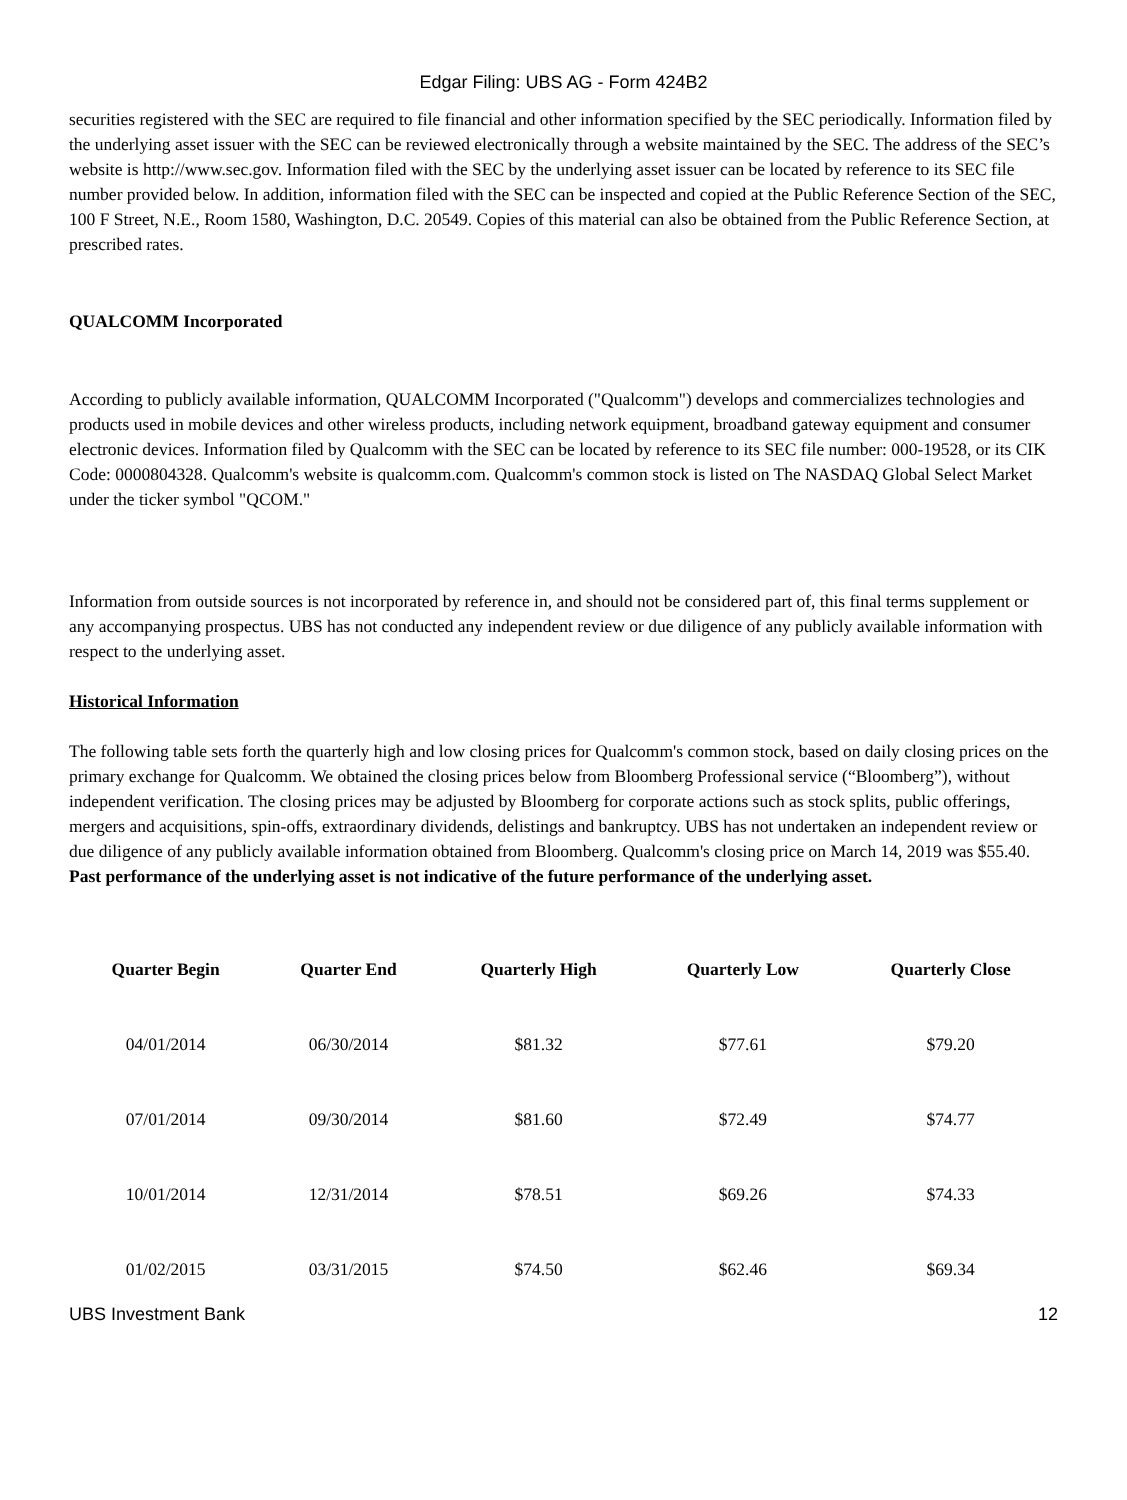Edgar Filing: UBS AG - Form 424B2
securities registered with the SEC are required to file financial and other information specified by the SEC periodically. Information filed by the underlying asset issuer with the SEC can be reviewed electronically through a website maintained by the SEC. The address of the SEC’s website is http://www.sec.gov. Information filed with the SEC by the underlying asset issuer can be located by reference to its SEC file number provided below. In addition, information filed with the SEC can be inspected and copied at the Public Reference Section of the SEC, 100 F Street, N.E., Room 1580, Washington, D.C. 20549. Copies of this material can also be obtained from the Public Reference Section, at prescribed rates.
QUALCOMM Incorporated
According to publicly available information, QUALCOMM Incorporated ("Qualcomm") develops and commercializes technologies and products used in mobile devices and other wireless products, including network equipment, broadband gateway equipment and consumer electronic devices. Information filed by Qualcomm with the SEC can be located by reference to its SEC file number: 000-19528, or its CIK Code: 0000804328. Qualcomm's website is qualcomm.com. Qualcomm's common stock is listed on The NASDAQ Global Select Market under the ticker symbol "QCOM."
Information from outside sources is not incorporated by reference in, and should not be considered part of, this final terms supplement or any accompanying prospectus. UBS has not conducted any independent review or due diligence of any publicly available information with respect to the underlying asset.
Historical Information
The following table sets forth the quarterly high and low closing prices for Qualcomm's common stock, based on daily closing prices on the primary exchange for Qualcomm. We obtained the closing prices below from Bloomberg Professional service (“Bloomberg”), without independent verification. The closing prices may be adjusted by Bloomberg for corporate actions such as stock splits, public offerings, mergers and acquisitions, spin-offs, extraordinary dividends, delistings and bankruptcy. UBS has not undertaken an independent review or due diligence of any publicly available information obtained from Bloomberg. Qualcomm's closing price on March 14, 2019 was $55.40. Past performance of the underlying asset is not indicative of the future performance of the underlying asset.
| Quarter Begin | Quarter End | Quarterly High | Quarterly Low | Quarterly Close |
| --- | --- | --- | --- | --- |
| 04/01/2014 | 06/30/2014 | $81.32 | $77.61 | $79.20 |
| 07/01/2014 | 09/30/2014 | $81.60 | $72.49 | $74.77 |
| 10/01/2014 | 12/31/2014 | $78.51 | $69.26 | $74.33 |
| 01/02/2015 | 03/31/2015 | $74.50 | $62.46 | $69.34 |
UBS Investment Bank 12